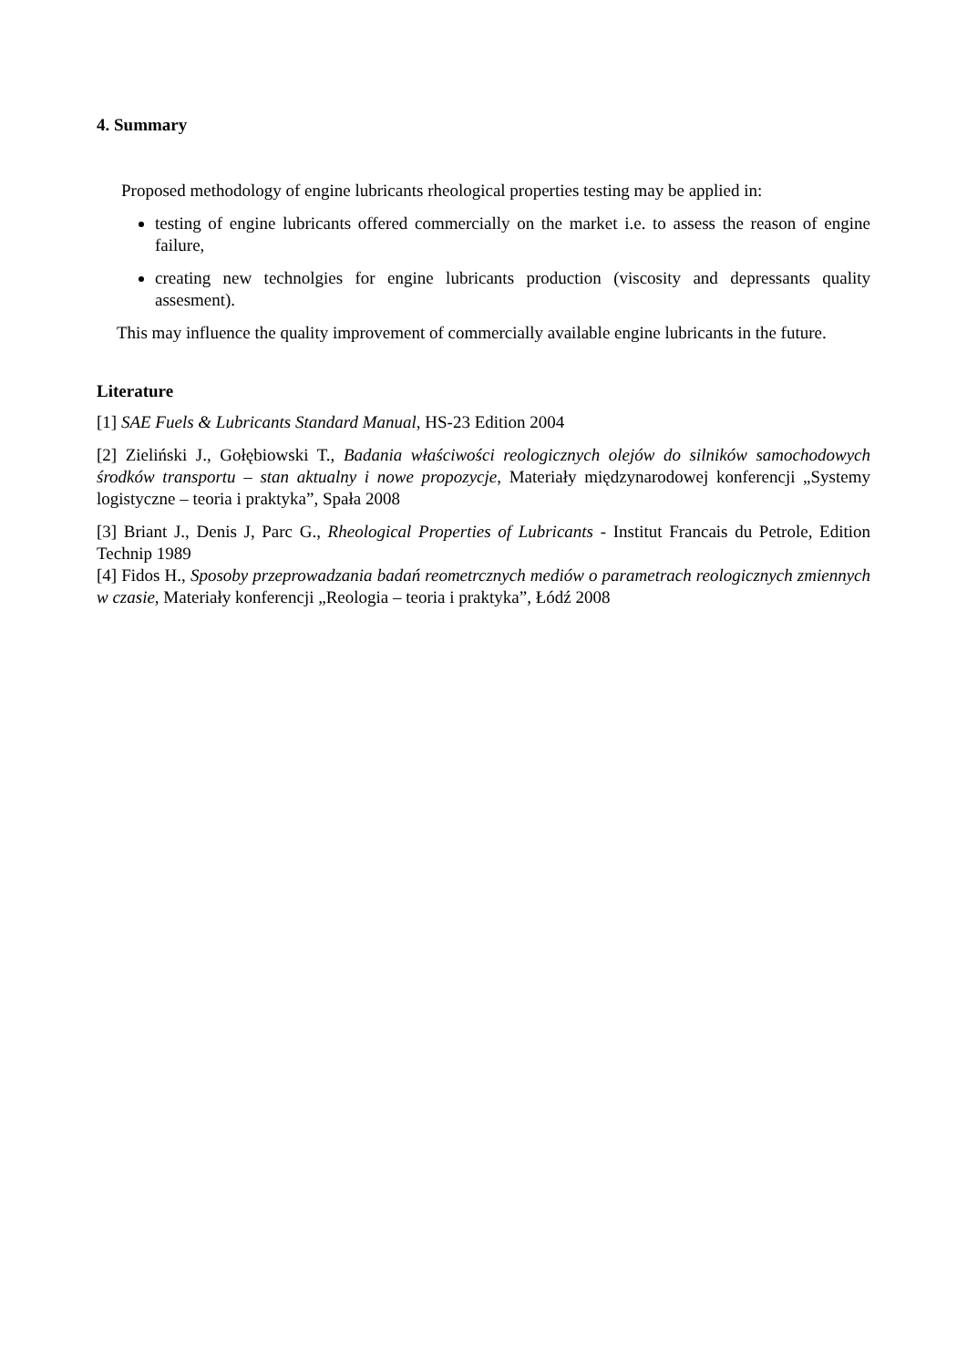4. Summary
Proposed methodology of engine lubricants rheological properties testing may be applied in:
testing of engine lubricants offered commercially on the market i.e. to assess the reason of engine failure,
creating new technolgies for engine lubricants production (viscosity and depressants quality assesment).
This may influence the quality improvement of commercially available engine lubricants in the future.
Literature
[1] SAE Fuels & Lubricants Standard Manual, HS-23 Edition 2004
[2] Zieliński J., Gołębiowski T., Badania właściwości reologicznych olejów do silników samochodowych środków transportu – stan aktualny i nowe propozycje, Materiały międzynarodowej konferencji „Systemy logistyczne – teoria i praktyka”, Spała 2008
[3] Briant J., Denis J, Parc G., Rheological Properties of Lubricants - Institut Francais du Petrole, Edition Technip 1989
[4] Fidos H., Sposoby przeprowadzania badań reometrcznych mediów o parametrach reologicznych zmiennych w czasie, Materiały konferencji „Reologia – teoria i praktyka”, Łódź 2008